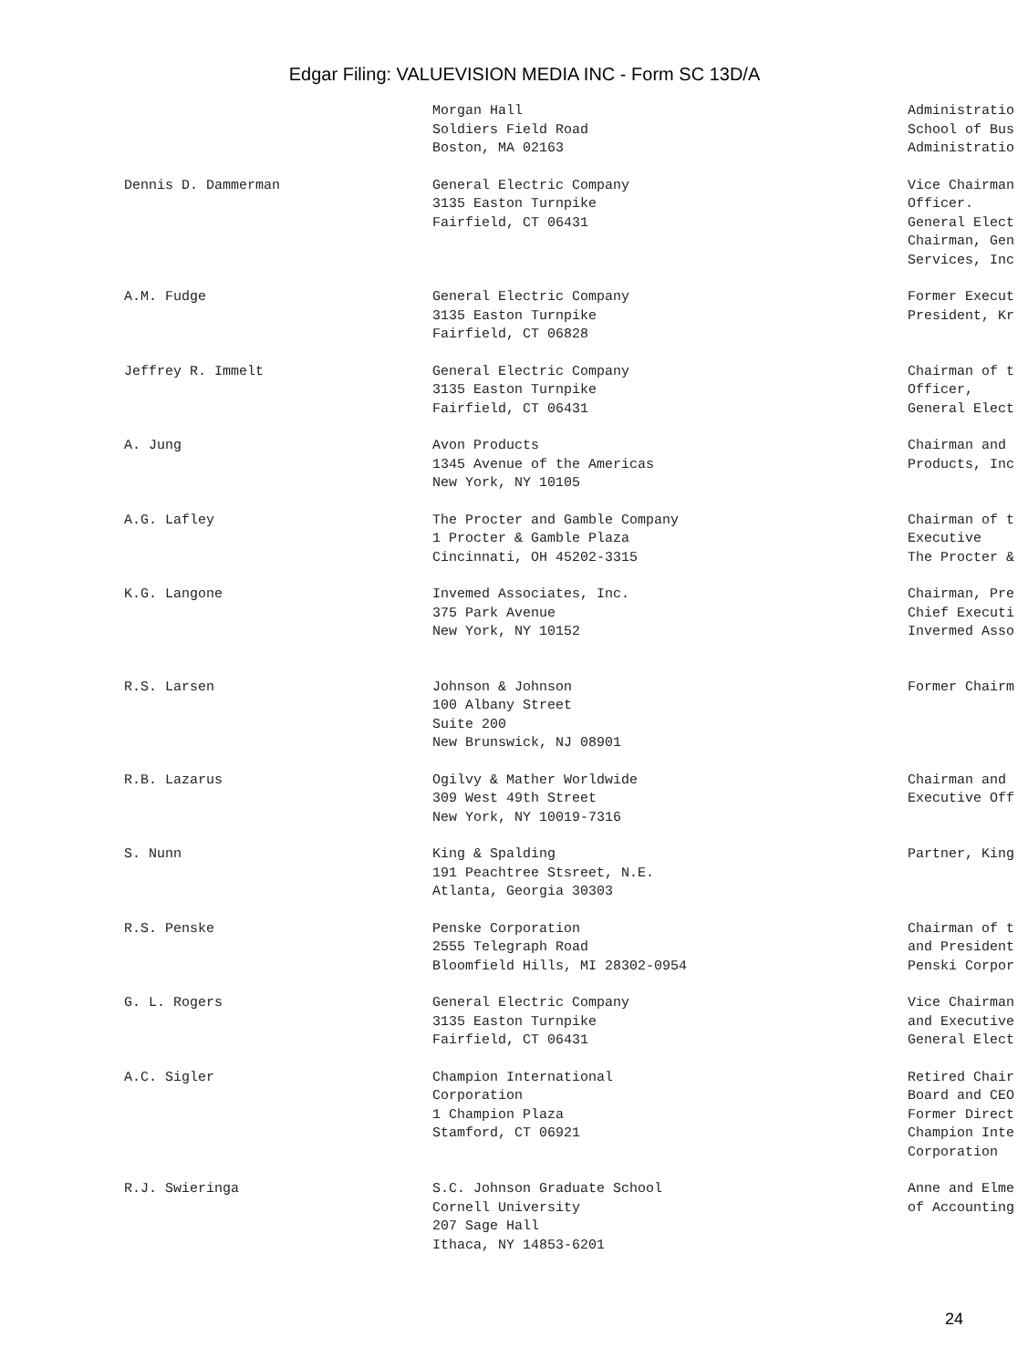Edgar Filing: VALUEVISION MEDIA INC - Form SC 13D/A
| | Morgan Hall Soldiers Field Road Boston, MA 02163 | Administratio School of Bus Administratio |
| Dennis D. Dammerman | General Electric Company 3135 Easton Turnpike Fairfield, CT 06431 | Vice Chairman Officer. General Elect Chairman, Gen Services, Inc |
| A.M. Fudge | General Electric Company 3135 Easton Turnpike Fairfield, CT 06828 | Former Execut President, Kr |
| Jeffrey R. Immelt | General Electric Company 3135 Easton Turnpike Fairfield, CT 06431 | Chairman of t Officer, General Elect |
| A. Jung | Avon Products 1345 Avenue of the Americas New York, NY 10105 | Chairman and Products, Inc |
| A.G. Lafley | The Procter and Gamble Company 1 Procter & Gamble Plaza Cincinnati, OH 45202-3315 | Chairman of t Executive The Procter & |
| K.G. Langone | Invemed Associates, Inc. 375 Park Avenue New York, NY 10152 | Chairman, Pre Chief Executi Invermed Asso |
| R.S. Larsen | Johnson & Johnson 100 Albany Street Suite 200 New Brunswick, NJ 08901 | Former Chairm |
| R.B. Lazarus | Ogilvy & Mather Worldwide 309 West 49th Street New York, NY 10019-7316 | Chairman and Executive Off |
| S. Nunn | King & Spalding 191 Peachtree Stsreet, N.E. Atlanta, Georgia 30303 | Partner, King |
| R.S. Penske | Penske Corporation 2555 Telegraph Road Bloomfield Hills, MI 28302-0954 | Chairman of t and President Penski Corpor |
| G. L. Rogers | General Electric Company 3135 Easton Turnpike Fairfield, CT 06431 | Vice Chairman and Executive General Elect |
| A.C. Sigler | Champion International Corporation 1 Champion Plaza Stamford, CT 06921 | Retired Chair Board and CEO Former Direct Champion Inte Corporation |
| R.J. Swieringa | S.C. Johnson Graduate School Cornell University 207 Sage Hall Ithaca, NY 14853-6201 | Anne and Elme of Accounting |
24